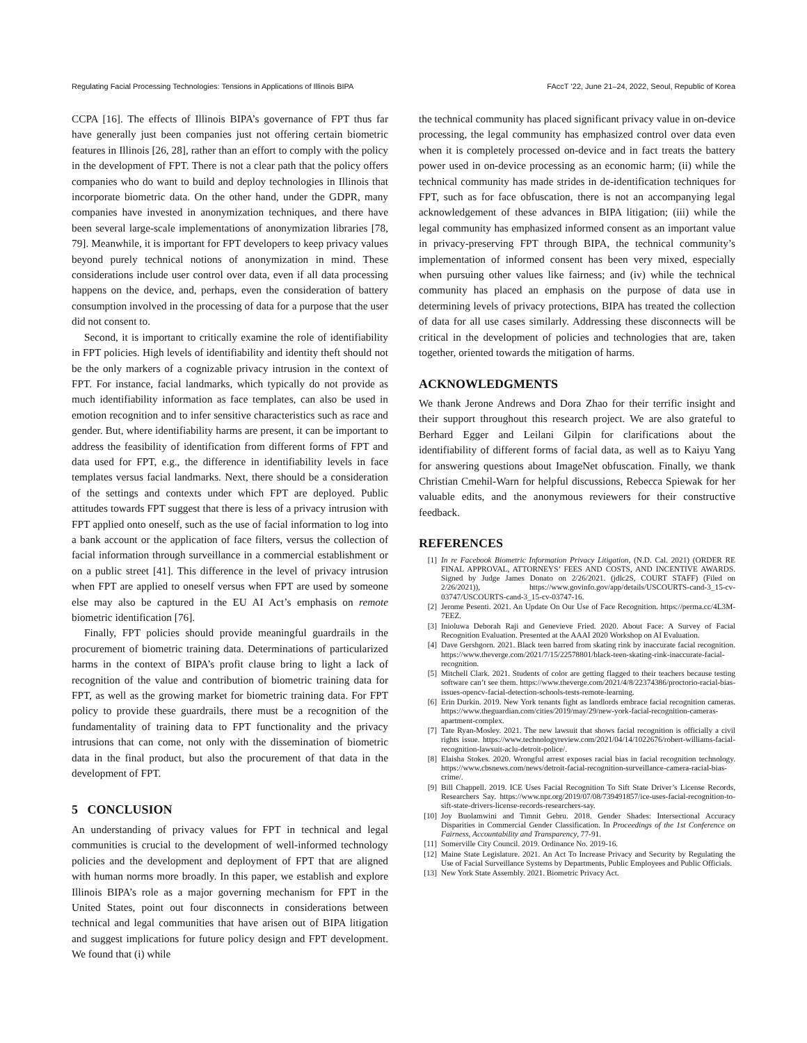Regulating Facial Processing Technologies: Tensions in Applications of Illinois BIPA FAccT ’22, June 21–24, 2022, Seoul, Republic of Korea
CCPA [16]. The effects of Illinois BIPA’s governance of FPT thus far have generally just been companies just not offering certain biometric features in Illinois [26, 28], rather than an effort to comply with the policy in the development of FPT. There is not a clear path that the policy offers companies who do want to build and deploy technologies in Illinois that incorporate biometric data. On the other hand, under the GDPR, many companies have invested in anonymization techniques, and there have been several large-scale implementations of anonymization libraries [78, 79]. Meanwhile, it is important for FPT developers to keep privacy values beyond purely technical notions of anonymization in mind. These considerations include user control over data, even if all data processing happens on the device, and, perhaps, even the consideration of battery consumption involved in the processing of data for a purpose that the user did not consent to.
Second, it is important to critically examine the role of identifiability in FPT policies. High levels of identifiability and identity theft should not be the only markers of a cognizable privacy intrusion in the context of FPT. For instance, facial landmarks, which typically do not provide as much identifiability information as face templates, can also be used in emotion recognition and to infer sensitive characteristics such as race and gender. But, where identifiability harms are present, it can be important to address the feasibility of identification from different forms of FPT and data used for FPT, e.g., the difference in identifiability levels in face templates versus facial landmarks. Next, there should be a consideration of the settings and contexts under which FPT are deployed. Public attitudes towards FPT suggest that there is less of a privacy intrusion with FPT applied onto oneself, such as the use of facial information to log into a bank account or the application of face filters, versus the collection of facial information through surveillance in a commercial establishment or on a public street [41]. This difference in the level of privacy intrusion when FPT are applied to oneself versus when FPT are used by someone else may also be captured in the EU AI Act’s emphasis on remote biometric identification [76].
Finally, FPT policies should provide meaningful guardrails in the procurement of biometric training data. Determinations of particularized harms in the context of BIPA’s profit clause bring to light a lack of recognition of the value and contribution of biometric training data for FPT, as well as the growing market for biometric training data. For FPT policy to provide these guardrails, there must be a recognition of the fundamentality of training data to FPT functionality and the privacy intrusions that can come, not only with the dissemination of biometric data in the final product, but also the procurement of that data in the development of FPT.
5 CONCLUSION
An understanding of privacy values for FPT in technical and legal communities is crucial to the development of well-informed technology policies and the development and deployment of FPT that are aligned with human norms more broadly. In this paper, we establish and explore Illinois BIPA’s role as a major governing mechanism for FPT in the United States, point out four disconnects in considerations between technical and legal communities that have arisen out of BIPA litigation and suggest implications for future policy design and FPT development. We found that (i) while
the technical community has placed significant privacy value in on-device processing, the legal community has emphasized control over data even when it is completely processed on-device and in fact treats the battery power used in on-device processing as an economic harm; (ii) while the technical community has made strides in de-identification techniques for FPT, such as for face obfuscation, there is not an accompanying legal acknowledgement of these advances in BIPA litigation; (iii) while the legal community has emphasized informed consent as an important value in privacy-preserving FPT through BIPA, the technical community’s implementation of informed consent has been very mixed, especially when pursuing other values like fairness; and (iv) while the technical community has placed an emphasis on the purpose of data use in determining levels of privacy protections, BIPA has treated the collection of data for all use cases similarly. Addressing these disconnects will be critical in the development of policies and technologies that are, taken together, oriented towards the mitigation of harms.
ACKNOWLEDGMENTS
We thank Jerone Andrews and Dora Zhao for their terrific insight and their support throughout this research project. We are also grateful to Berhard Egger and Leilani Gilpin for clarifications about the identifiability of different forms of facial data, as well as to Kaiyu Yang for answering questions about ImageNet obfuscation. Finally, we thank Christian Cmehil-Warn for helpful discussions, Rebecca Spiewak for her valuable edits, and the anonymous reviewers for their constructive feedback.
REFERENCES
[1] In re Facebook Biometric Information Privacy Litigation, (N.D. Cal. 2021) (ORDER RE FINAL APPROVAL, ATTORNEYS’ FEES AND COSTS, AND INCENTIVE AWARDS. Signed by Judge James Donato on 2/26/2021. (jdlc2S, COURT STAFF) (Filed on 2/26/2021)), https://www.govinfo.gov/app/details/USCOURTS-cand-3_15-cv-03747/USCOURTS-cand-3_15-cv-03747-16.
[2] Jerome Pesenti. 2021. An Update On Our Use of Face Recognition. https://perma.cc/4L3M-7EEZ.
[3] Inioluwa Deborah Raji and Genevieve Fried. 2020. About Face: A Survey of Facial Recognition Evaluation. Presented at the AAAI 2020 Workshop on AI Evaluation.
[4] Dave Gershgorn. 2021. Black teen barred from skating rink by inaccurate facial recognition. https://www.theverge.com/2021/7/15/22578801/black-teen-skating-rink-inaccurate-facial-recognition.
[5] Mitchell Clark. 2021. Students of color are getting flagged to their teachers because testing software can’t see them. https://www.theverge.com/2021/4/8/22374386/proctorio-racial-bias-issues-opencv-facial-detection-schools-tests-remote-learning.
[6] Erin Durkin. 2019. New York tenants fight as landlords embrace facial recognition cameras. https://www.theguardian.com/cities/2019/may/29/new-york-facial-recognition-cameras-apartment-complex.
[7] Tate Ryan-Mosley. 2021. The new lawsuit that shows facial recognition is officially a civil rights issue. https://www.technologyreview.com/2021/04/14/1022676/robert-williams-facial-recognition-lawsuit-aclu-detroit-police/.
[8] Elaisha Stokes. 2020. Wrongful arrest exposes racial bias in facial recognition technology. https://www.cbsnews.com/news/detroit-facial-recognition-surveillance-camera-racial-bias-crime/.
[9] Bill Chappell. 2019. ICE Uses Facial Recognition To Sift State Driver’s License Records, Researchers Say. https://www.npr.org/2019/07/08/739491857/ice-uses-facial-recognition-to-sift-state-drivers-license-records-researchers-say.
[10] Joy Buolamwini and Timnit Gebru. 2018. Gender Shades: Intersectional Accuracy Disparities in Commercial Gender Classification. In Proceedings of the 1st Conference on Fairness, Accountability and Transparency, 77-91.
[11] Somerville City Council. 2019. Ordinance No. 2019-16.
[12] Maine State Legislature. 2021. An Act To Increase Privacy and Security by Regulating the Use of Facial Surveillance Systems by Departments, Public Employees and Public Officials.
[13] New York State Assembly. 2021. Biometric Privacy Act.